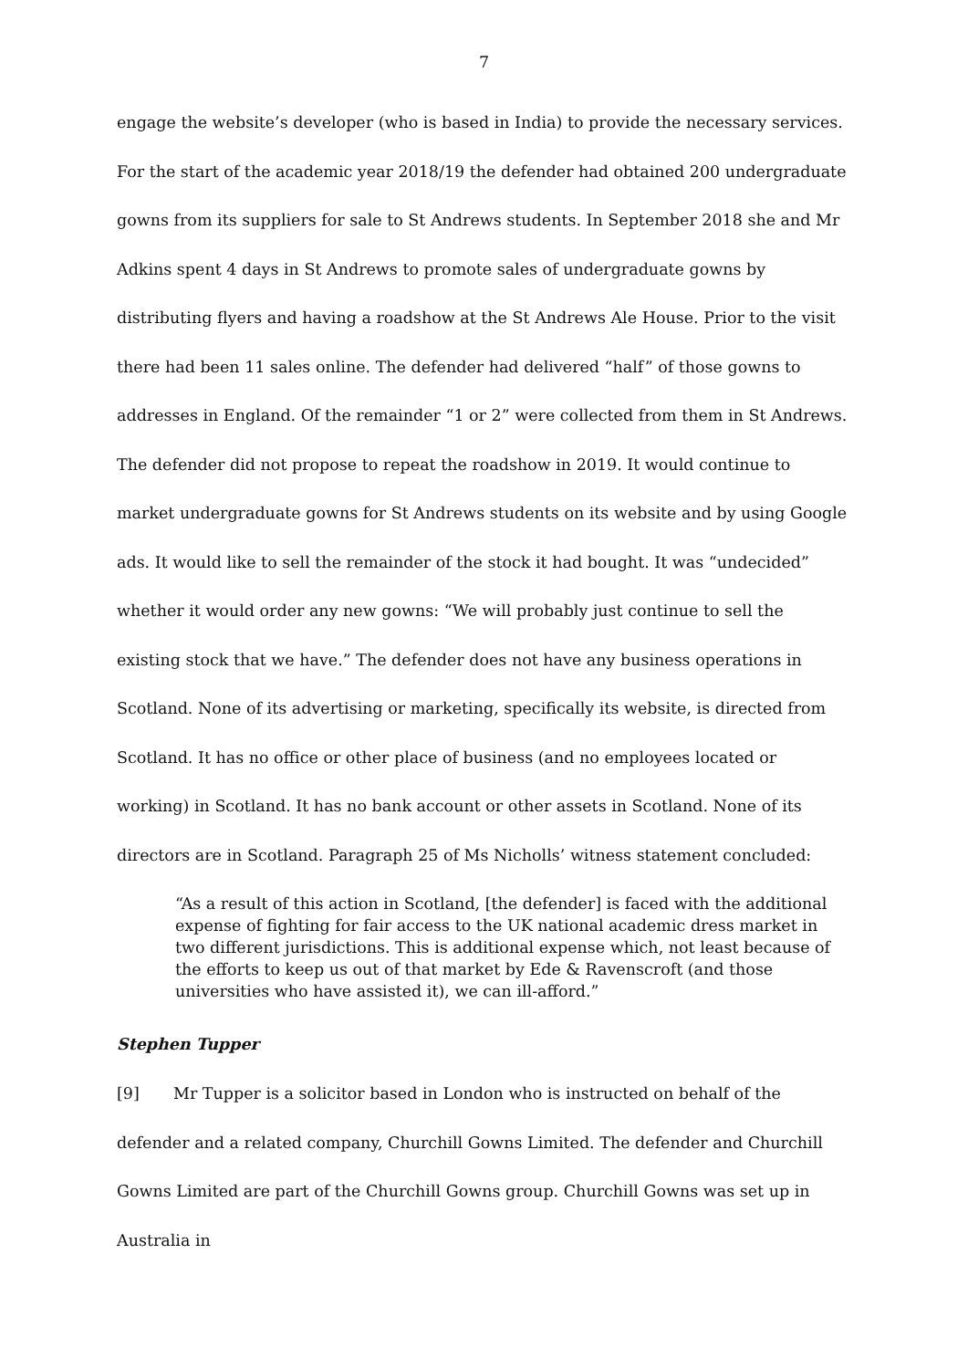7
engage the website’s developer (who is based in India) to provide the necessary services. For the start of the academic year 2018/19 the defender had obtained 200 undergraduate gowns from its suppliers for sale to St Andrews students. In September 2018 she and Mr Adkins spent 4 days in St Andrews to promote sales of undergraduate gowns by distributing flyers and having a roadshow at the St Andrews Ale House. Prior to the visit there had been 11 sales online. The defender had delivered “half” of those gowns to addresses in England. Of the remainder “1 or 2” were collected from them in St Andrews. The defender did not propose to repeat the roadshow in 2019. It would continue to market undergraduate gowns for St Andrews students on its website and by using Google ads. It would like to sell the remainder of the stock it had bought. It was “undecided” whether it would order any new gowns: “We will probably just continue to sell the existing stock that we have.” The defender does not have any business operations in Scotland. None of its advertising or marketing, specifically its website, is directed from Scotland. It has no office or other place of business (and no employees located or working) in Scotland. It has no bank account or other assets in Scotland. None of its directors are in Scotland. Paragraph 25 of Ms Nicholls’ witness statement concluded:
“As a result of this action in Scotland, [the defender] is faced with the additional expense of fighting for fair access to the UK national academic dress market in two different jurisdictions. This is additional expense which, not least because of the efforts to keep us out of that market by Ede & Ravenscroft (and those universities who have assisted it), we can ill-afford.”
Stephen Tupper
[9] Mr Tupper is a solicitor based in London who is instructed on behalf of the defender and a related company, Churchill Gowns Limited. The defender and Churchill Gowns Limited are part of the Churchill Gowns group. Churchill Gowns was set up in Australia in